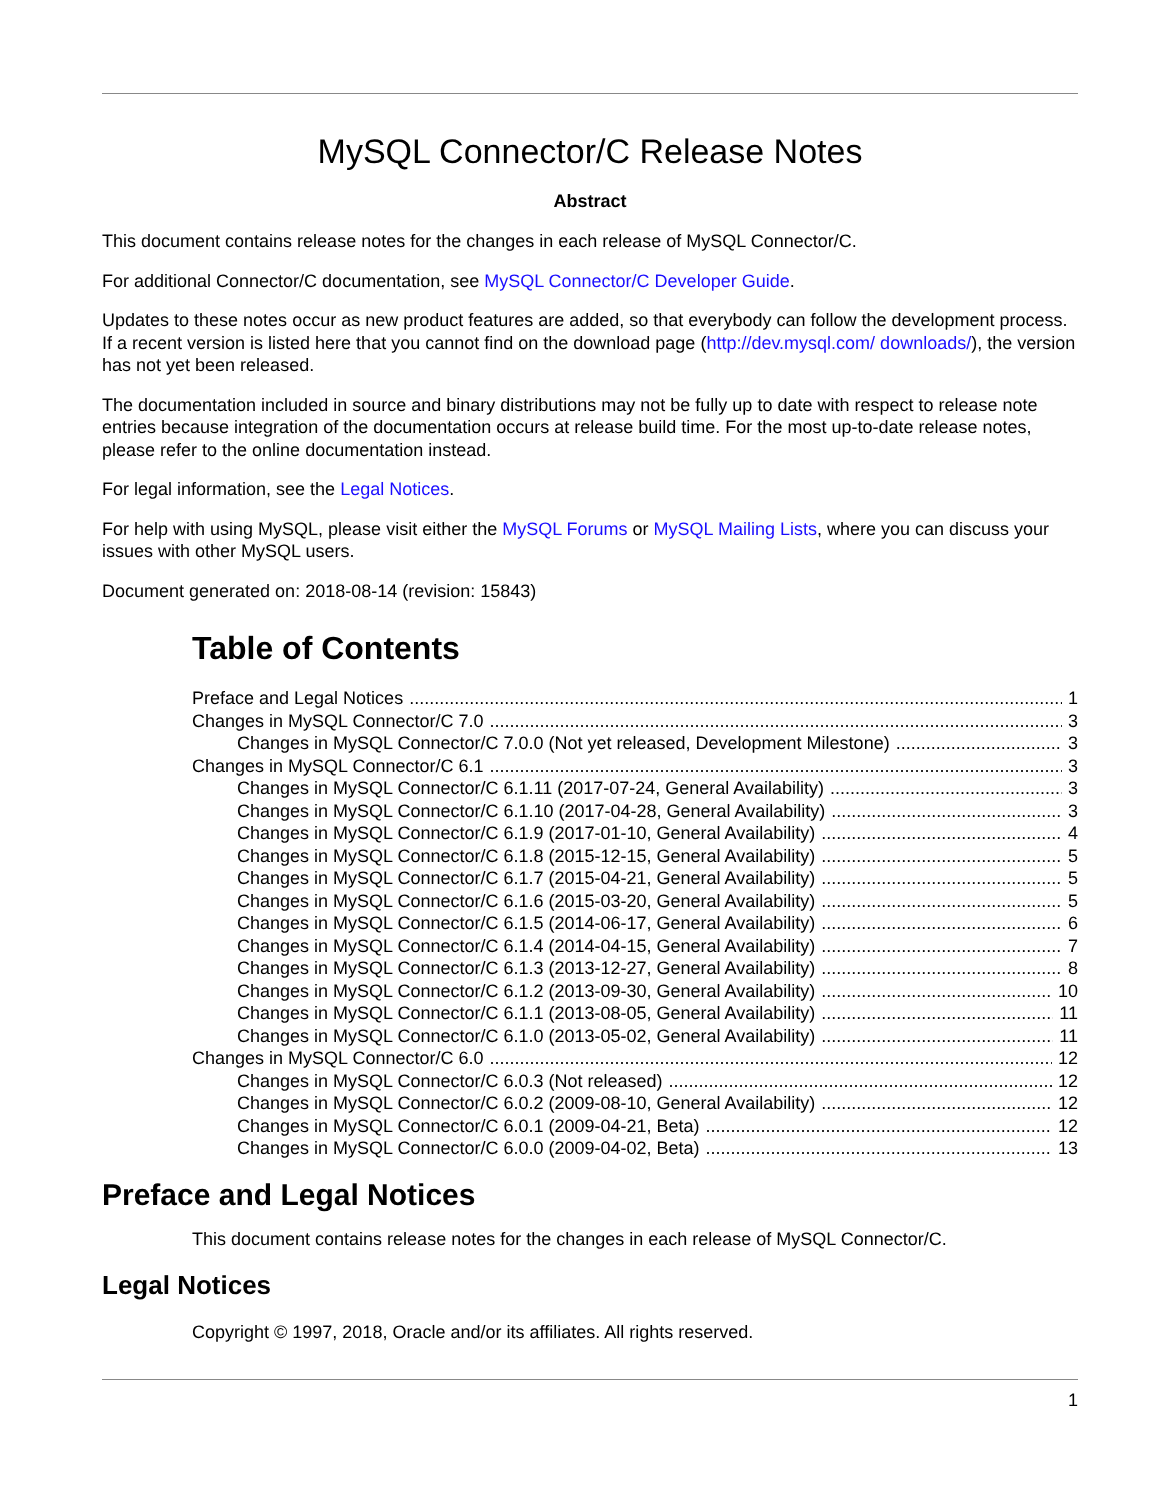MySQL Connector/C Release Notes
Abstract
This document contains release notes for the changes in each release of MySQL Connector/C.
For additional Connector/C documentation, see MySQL Connector/C Developer Guide.
Updates to these notes occur as new product features are added, so that everybody can follow the development process. If a recent version is listed here that you cannot find on the download page (http://dev.mysql.com/ downloads/), the version has not yet been released.
The documentation included in source and binary distributions may not be fully up to date with respect to release note entries because integration of the documentation occurs at release build time. For the most up-to-date release notes, please refer to the online documentation instead.
For legal information, see the Legal Notices.
For help with using MySQL, please visit either the MySQL Forums or MySQL Mailing Lists, where you can discuss your issues with other MySQL users.
Document generated on: 2018-08-14 (revision: 15843)
Table of Contents
Preface and Legal Notices 1
Changes in MySQL Connector/C 7.0 3
Changes in MySQL Connector/C 7.0.0 (Not yet released, Development Milestone) 3
Changes in MySQL Connector/C 6.1 3
Changes in MySQL Connector/C 6.1.11 (2017-07-24, General Availability) 3
Changes in MySQL Connector/C 6.1.10 (2017-04-28, General Availability) 3
Changes in MySQL Connector/C 6.1.9 (2017-01-10, General Availability) 4
Changes in MySQL Connector/C 6.1.8 (2015-12-15, General Availability) 5
Changes in MySQL Connector/C 6.1.7 (2015-04-21, General Availability) 5
Changes in MySQL Connector/C 6.1.6 (2015-03-20, General Availability) 5
Changes in MySQL Connector/C 6.1.5 (2014-06-17, General Availability) 6
Changes in MySQL Connector/C 6.1.4 (2014-04-15, General Availability) 7
Changes in MySQL Connector/C 6.1.3 (2013-12-27, General Availability) 8
Changes in MySQL Connector/C 6.1.2 (2013-09-30, General Availability) 10
Changes in MySQL Connector/C 6.1.1 (2013-08-05, General Availability) 11
Changes in MySQL Connector/C 6.1.0 (2013-05-02, General Availability) 11
Changes in MySQL Connector/C 6.0 12
Changes in MySQL Connector/C 6.0.3 (Not released) 12
Changes in MySQL Connector/C 6.0.2 (2009-08-10, General Availability) 12
Changes in MySQL Connector/C 6.0.1 (2009-04-21, Beta) 12
Changes in MySQL Connector/C 6.0.0 (2009-04-02, Beta) 13
Preface and Legal Notices
This document contains release notes for the changes in each release of MySQL Connector/C.
Legal Notices
Copyright © 1997, 2018, Oracle and/or its affiliates. All rights reserved.
1